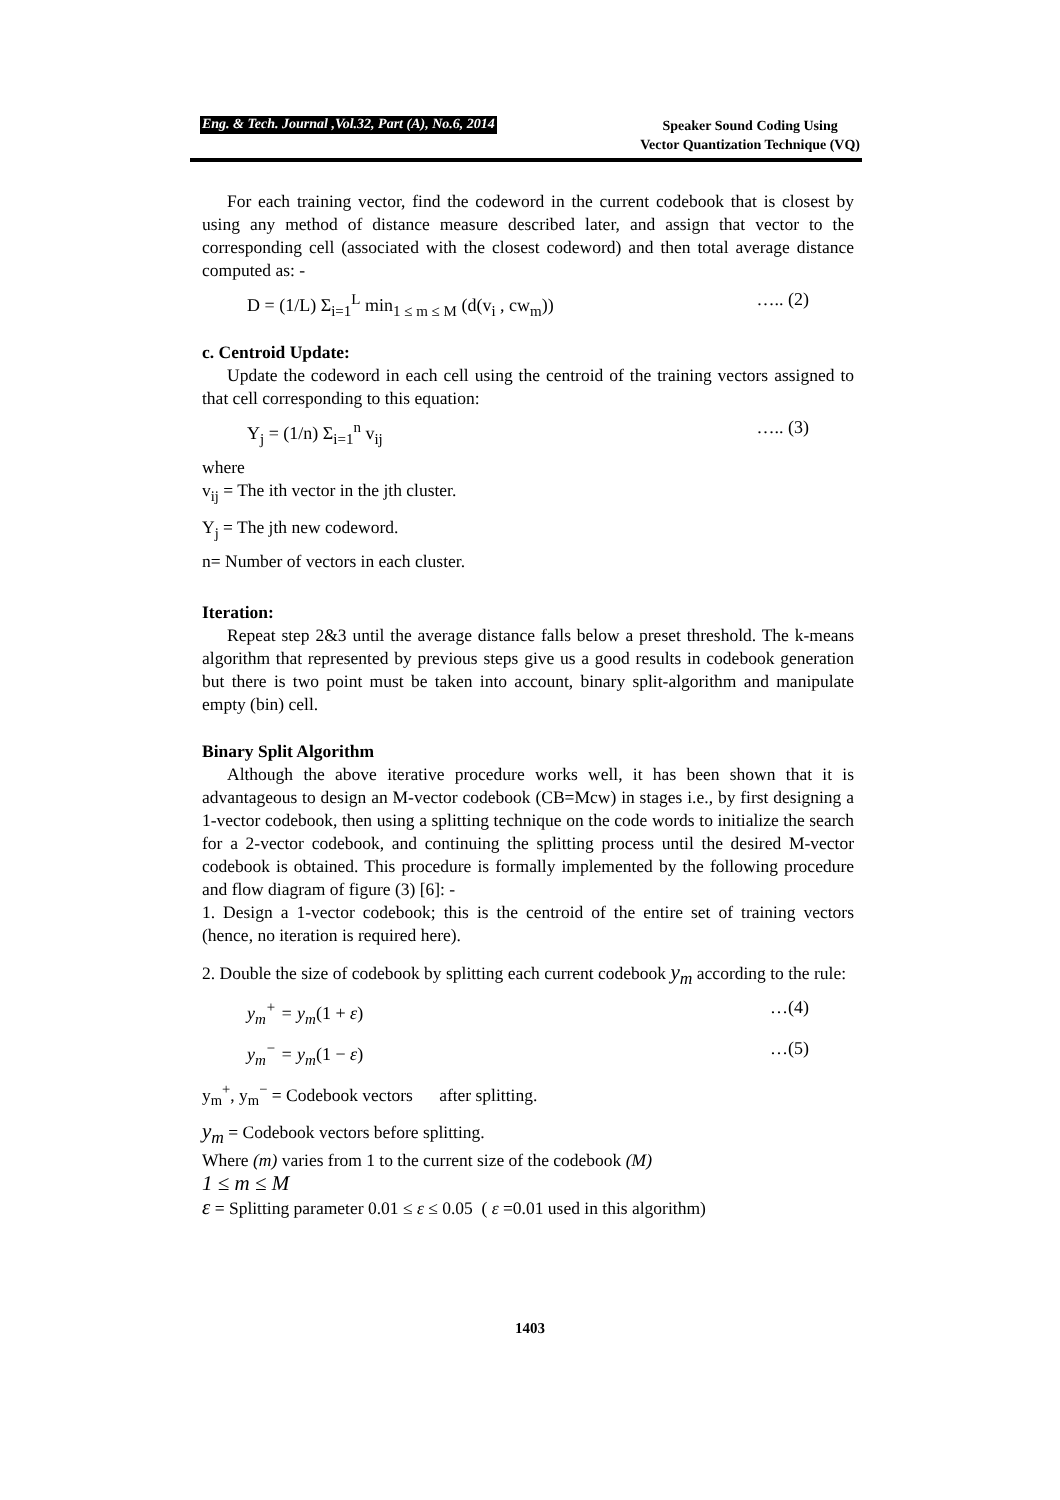Eng. & Tech. Journal ,Vol.32, Part (A), No.6, 2014 Speaker Sound Coding Using
Vector Quantization Technique (VQ)
For each training vector, find the codeword in the current codebook that is closest by using any method of distance measure described later, and assign that vector to the corresponding cell (associated with the closest codeword) and then total average distance computed as: -
D = (1/L) Σ<sub>i=1</sub><sup>L</sup> min<sub>1 ≤ m ≤ M</sub> (d(v<sub>i</sub> , cw<sub>m</sub>)) ….. (2)
c. Centroid Update:
Update the codeword in each cell using the centroid of the training vectors assigned to that cell corresponding to this equation:
Y<sub>j</sub> = (1/n) Σ<sub>i=1</sub><sup>n</sup> v<sub>ij</sub> ….. (3)
where
v<sub>ij</sub> = The ith vector in the jth cluster.
Y<sub>j</sub> = The jth new codeword.
n= Number of vectors in each cluster.
Iteration:
Repeat step 2&3 until the average distance falls below a preset threshold. The k-means algorithm that represented by previous steps give us a good results in codebook generation but there is two point must be taken into account, binary split-algorithm and manipulate empty (bin) cell.
Binary Split Algorithm
Although the above iterative procedure works well, it has been shown that it is advantageous to design an M-vector codebook (CB=Mcw) in stages i.e., by first designing a 1-vector codebook, then using a splitting technique on the code words to initialize the search for a 2-vector codebook, and continuing the splitting process until the desired M-vector codebook is obtained. This procedure is formally implemented by the following procedure and flow diagram of figure (3) [6]: -
1. Design a 1-vector codebook; this is the centroid of the entire set of training vectors (hence, no iteration is required here).
2. Double the size of codebook by splitting each current codebook y<sub>m</sub> according to the rule:
y<sub>m</sub><sup>+</sup> = y<sub>m</sub>(1 + ε) …(4)
y<sub>m</sub><sup>−</sup> = y<sub>m</sub>(1 − ε) …(5)
y<sub>m</sub><sup>+</sup>, y<sub>m</sub><sup>−</sup> = Codebook vectors after splitting.
y<sub>m</sub> = Codebook vectors before splitting.
Where (m) varies from 1 to the current size of the codebook (M)
1 ≤ m ≤ M
ε = Splitting parameter 0.01 ≤ ε ≤ 0.05 ( ε =0.01 used in this algorithm)
1403